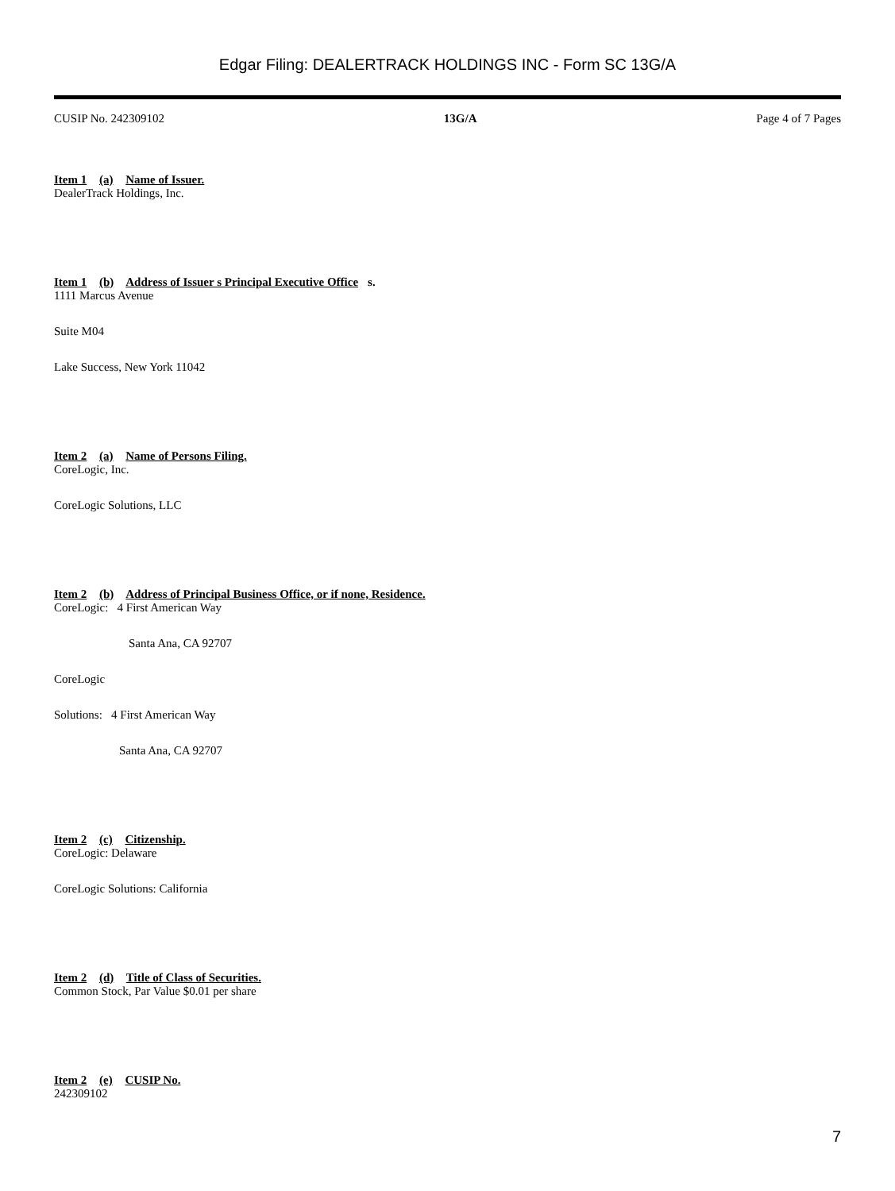Edgar Filing: DEALERTRACK HOLDINGS INC - Form SC 13G/A
CUSIP No. 242309102 13G/A Page 4 of 7 Pages
Item 1 (a) Name of Issuer.
DealerTrack Holdings, Inc.
Item 1 (b) Address of Issuer s Principal Executive Office s.
1111 Marcus Avenue
Suite M04
Lake Success, New York 11042
Item 2 (a) Name of Persons Filing.
CoreLogic, Inc.
CoreLogic Solutions, LLC
Item 2 (b) Address of Principal Business Office, or if none, Residence.
CoreLogic: 4 First American Way
Santa Ana, CA 92707
CoreLogic
Solutions: 4 First American Way
Santa Ana, CA 92707
Item 2 (c) Citizenship.
CoreLogic: Delaware
CoreLogic Solutions: California
Item 2 (d) Title of Class of Securities.
Common Stock, Par Value $0.01 per share
Item 2 (e) CUSIP No.
242309102
7